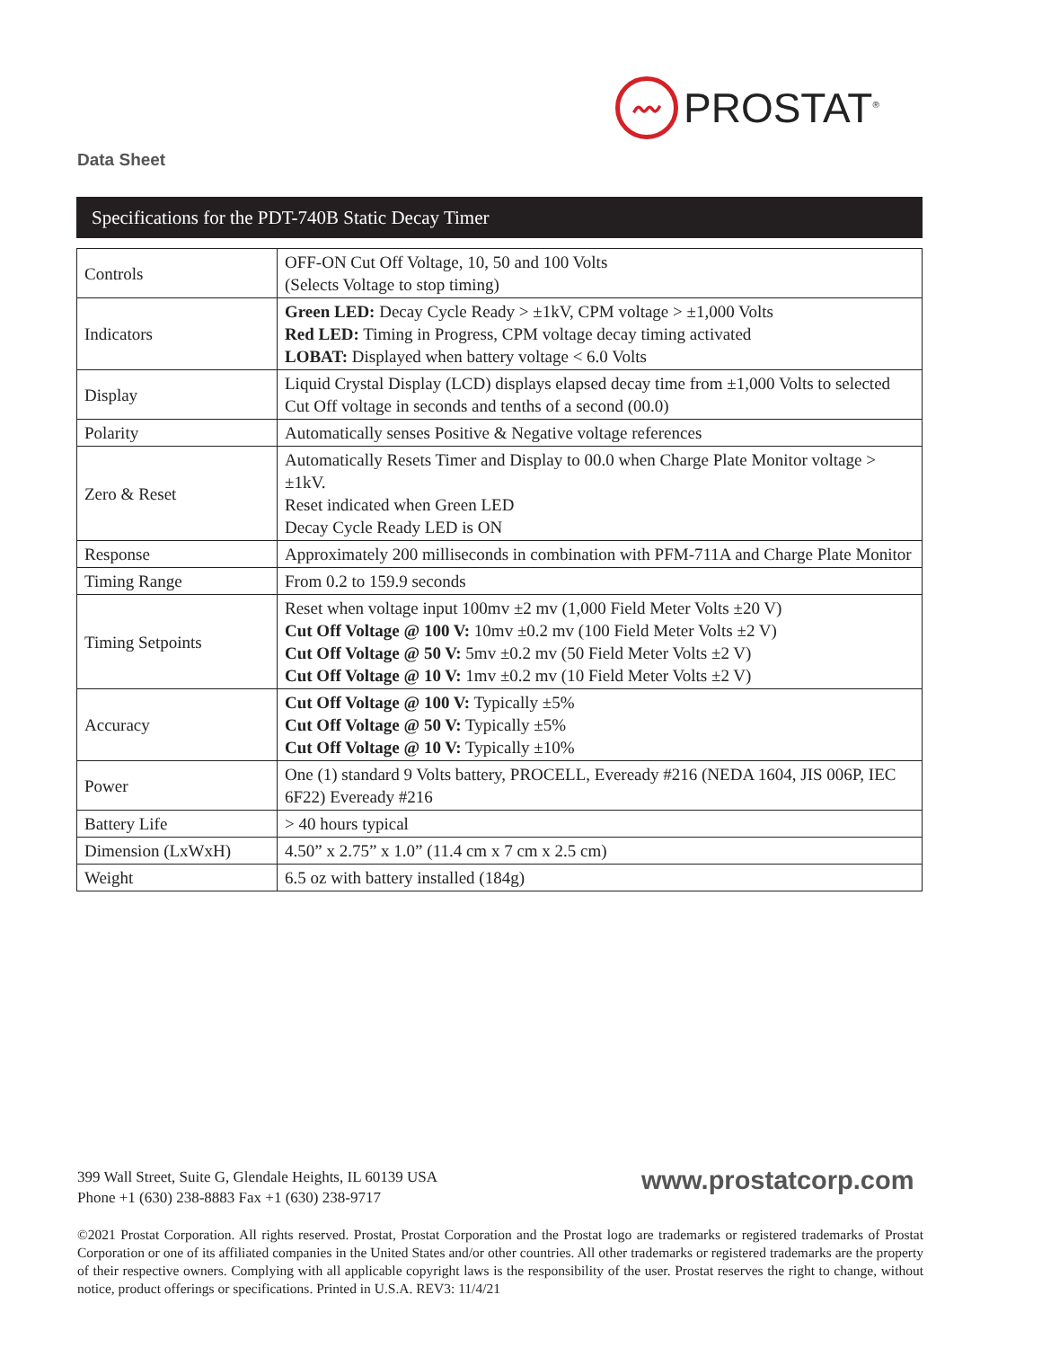〰
PROSTAT<sup>®</sup>
Data Sheet
Specifications for the PDT-740B Static Decay Timer
| Controls | OFF-ON Cut Off Voltage, 10, 50 and 100 Volts (Selects Voltage to stop timing) |
| Indicators | Green LED: Decay Cycle Ready > ±1kV, CPM voltage > ±1,000 Volts Red LED: Timing in Progress, CPM voltage decay timing activated LOBAT: Displayed when battery voltage < 6.0 Volts |
| Display | Liquid Crystal Display (LCD) displays elapsed decay time from ±1,000 Volts to selected Cut Off voltage in seconds and tenths of a second (00.0) |
| Polarity | Automatically senses Positive & Negative voltage references |
| Zero & Reset | Automatically Resets Timer and Display to 00.0 when Charge Plate Monitor voltage > ±1kV. Reset indicated when Green LED Decay Cycle Ready LED is ON |
| Response | Approximately 200 milliseconds in combination with PFM-711A and Charge Plate Monitor |
| Timing Range | From 0.2 to 159.9 seconds |
| Timing Setpoints | Reset when voltage input 100mv ±2 mv (1,000 Field Meter Volts ±20 V) Cut Off Voltage @ 100 V: 10mv ±0.2 mv (100 Field Meter Volts ±2 V) Cut Off Voltage @ 50 V: 5mv ±0.2 mv (50 Field Meter Volts ±2 V) Cut Off Voltage @ 10 V: 1mv ±0.2 mv (10 Field Meter Volts ±2 V) |
| Accuracy | Cut Off Voltage @ 100 V: Typically ±5% Cut Off Voltage @ 50 V: Typically ±5% Cut Off Voltage @ 10 V: Typically ±10% |
| Power | One (1) standard 9 Volts battery, PROCELL, Eveready #216 (NEDA 1604, JIS 006P, IEC 6F22) Eveready #216 |
| Battery Life | > 40 hours typical |
| Dimension (LxWxH) | 4.50” x 2.75” x 1.0” (11.4 cm x 7 cm x 2.5 cm) |
| Weight | 6.5 oz with battery installed (184g) |
399 Wall Street, Suite G, Glendale Heights, IL 60139 USA
Phone +1 (630) 238-8883 Fax +1 (630) 238-9717
www.prostatcorp.com
©2021 Prostat Corporation. All rights reserved. Prostat, Prostat Corporation and the Prostat logo are trademarks or registered trademarks of Prostat Corporation or one of its affiliated companies in the United States and/or other countries. All other trademarks or registered trademarks are the property of their respective owners. Complying with all applicable copyright laws is the responsibility of the user. Prostat reserves the right to change, without notice, product offerings or specifications. Printed in U.S.A. REV3: 11/4/21